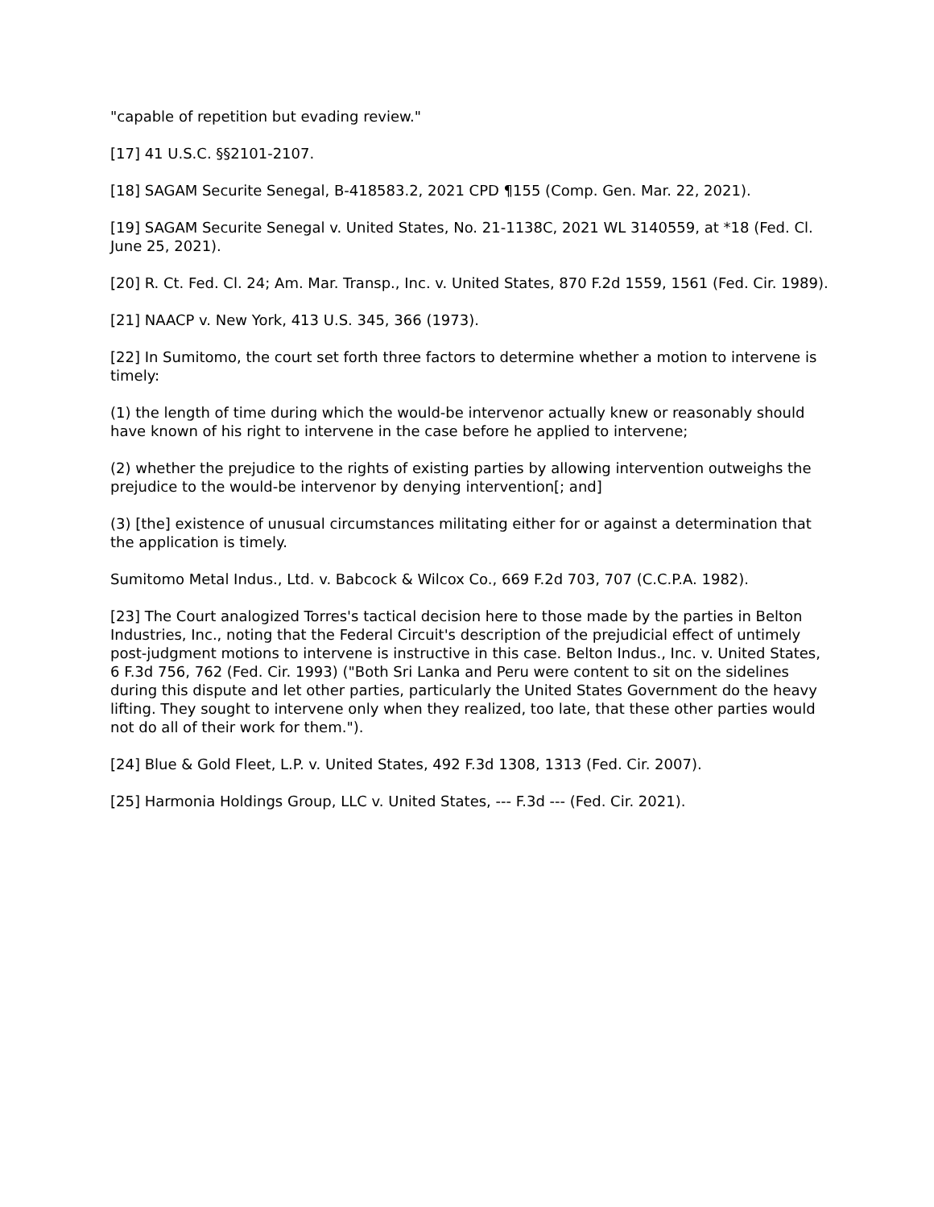"capable of repetition but evading review."
[17] 41 U.S.C. §§2101-2107.
[18] SAGAM Securite Senegal, B-418583.2, 2021 CPD ¶155 (Comp. Gen. Mar. 22, 2021).
[19] SAGAM Securite Senegal v. United States, No. 21-1138C, 2021 WL 3140559, at *18 (Fed. Cl. June 25, 2021).
[20] R. Ct. Fed. Cl. 24; Am. Mar. Transp., Inc. v. United States, 870 F.2d 1559, 1561 (Fed. Cir. 1989).
[21] NAACP v. New York, 413 U.S. 345, 366 (1973).
[22] In Sumitomo, the court set forth three factors to determine whether a motion to intervene is timely:
(1) the length of time during which the would-be intervenor actually knew or reasonably should have known of his right to intervene in the case before he applied to intervene;
(2) whether the prejudice to the rights of existing parties by allowing intervention outweighs the prejudice to the would-be intervenor by denying intervention[; and]
(3) [the] existence of unusual circumstances militating either for or against a determination that the application is timely.
Sumitomo Metal Indus., Ltd. v. Babcock & Wilcox Co., 669 F.2d 703, 707 (C.C.P.A. 1982).
[23] The Court analogized Torres's tactical decision here to those made by the parties in Belton Industries, Inc., noting that the Federal Circuit's description of the prejudicial effect of untimely post-judgment motions to intervene is instructive in this case. Belton Indus., Inc. v. United States, 6 F.3d 756, 762 (Fed. Cir. 1993) ("Both Sri Lanka and Peru were content to sit on the sidelines during this dispute and let other parties, particularly the United States Government do the heavy lifting. They sought to intervene only when they realized, too late, that these other parties would not do all of their work for them.").
[24] Blue & Gold Fleet, L.P. v. United States, 492 F.3d 1308, 1313 (Fed. Cir. 2007).
[25] Harmonia Holdings Group, LLC v. United States, --- F.3d --- (Fed. Cir. 2021).